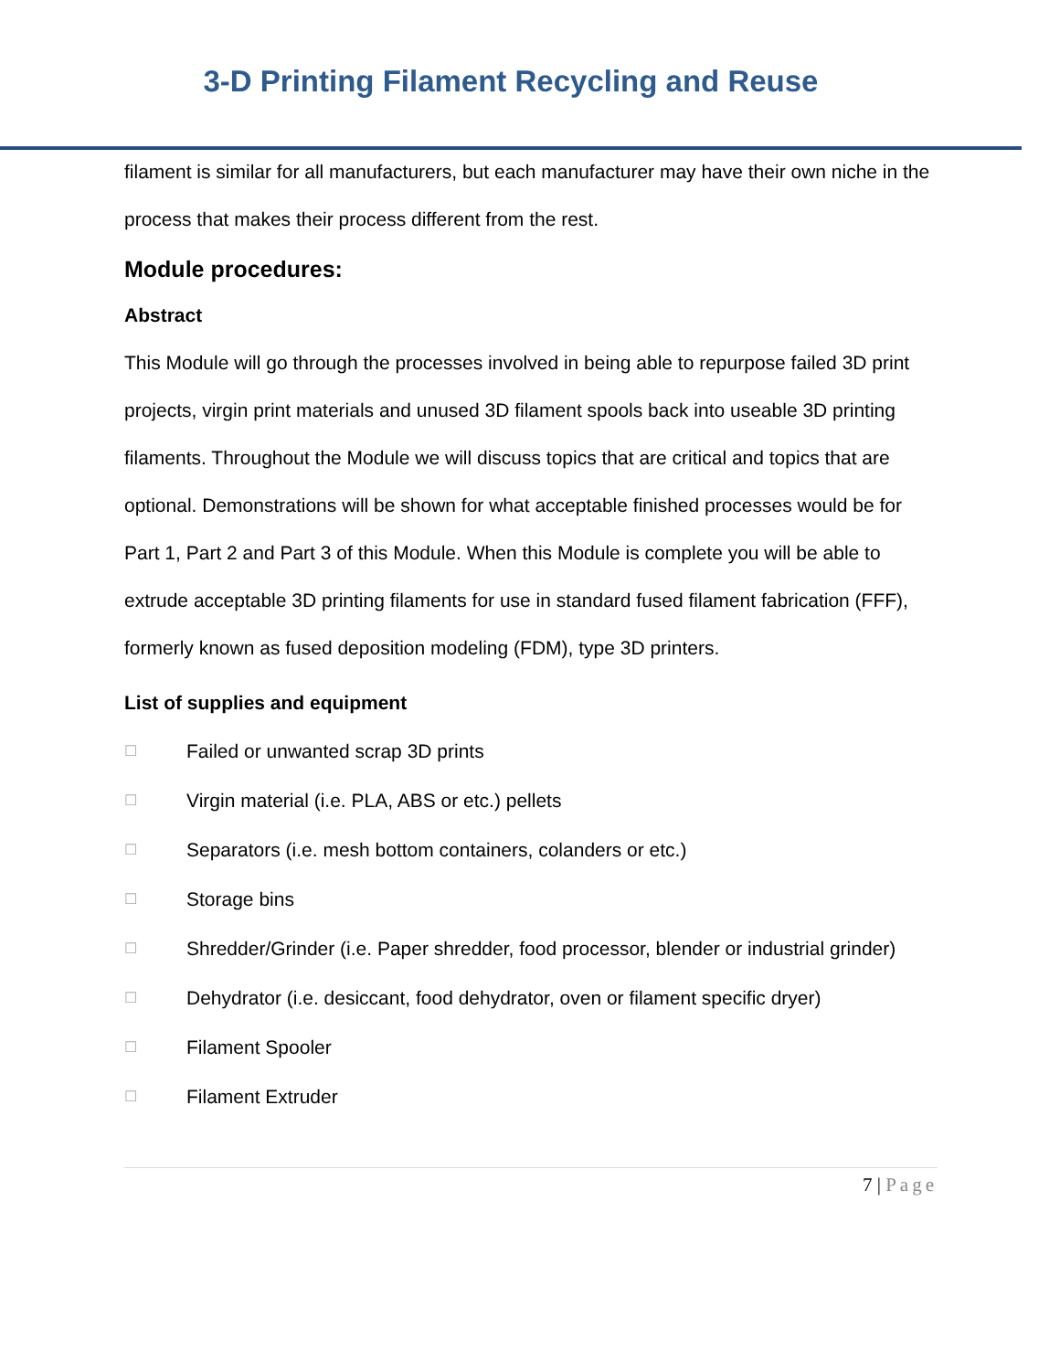3-D Printing Filament Recycling and Reuse
filament is similar for all manufacturers, but each manufacturer may have their own niche in the process that makes their process different from the rest.
Module procedures:
Abstract
This Module will go through the processes involved in being able to repurpose failed 3D print projects, virgin print materials and unused 3D filament spools back into useable 3D printing filaments. Throughout the Module we will discuss topics that are critical and topics that are optional. Demonstrations will be shown for what acceptable finished processes would be for Part 1, Part 2 and Part 3 of this Module. When this Module is complete you will be able to extrude acceptable 3D printing filaments for use in standard fused filament fabrication (FFF), formerly known as fused deposition modeling (FDM), type 3D printers.
List of supplies and equipment
☐
Failed or unwanted scrap 3D prints
☐
Virgin material (i.e. PLA, ABS or etc.) pellets
☐
Separators (i.e. mesh bottom containers, colanders or etc.)
☐
Storage bins
☐
Shredder/Grinder (i.e. Paper shredder, food processor, blender or industrial grinder)
☐
Dehydrator (i.e. desiccant, food dehydrator, oven or filament specific dryer)
☐
Filament Spooler
☐
Filament Extruder
7 | Page